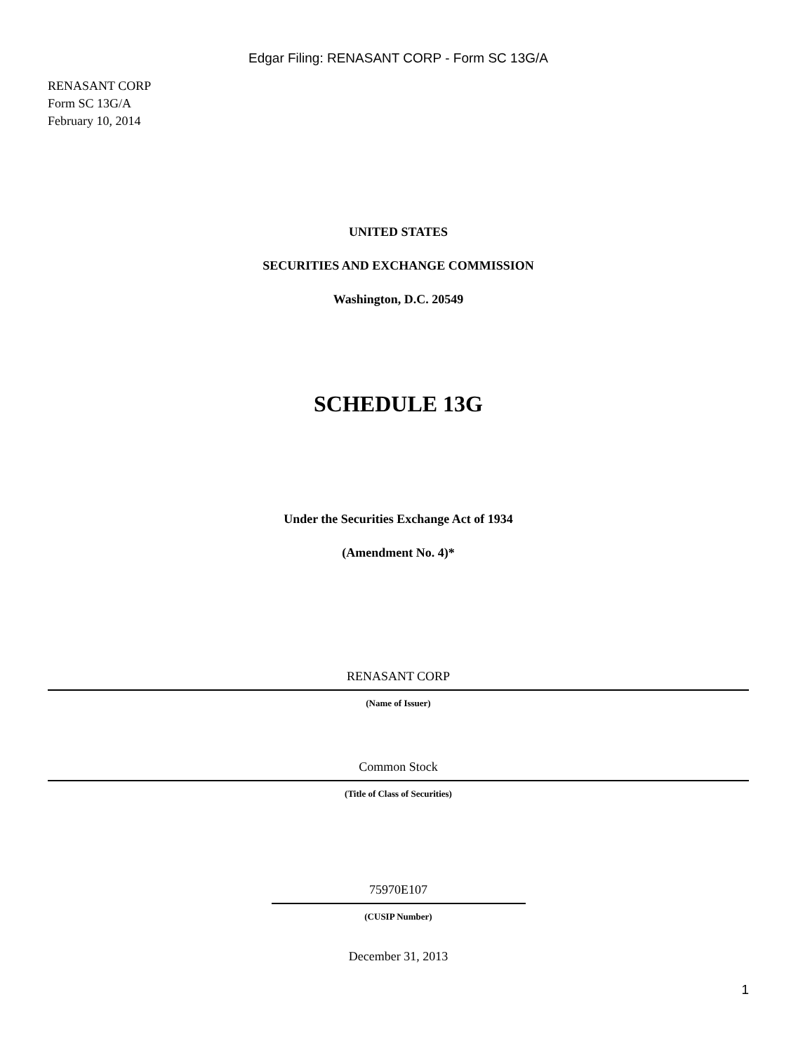Edgar Filing: RENASANT CORP - Form SC 13G/A
RENASANT CORP
Form SC 13G/A
February 10, 2014
UNITED STATES
SECURITIES AND EXCHANGE COMMISSION
Washington, D.C. 20549
SCHEDULE 13G
Under the Securities Exchange Act of 1934
(Amendment No. 4)*
RENASANT CORP
(Name of Issuer)
Common Stock
(Title of Class of Securities)
75970E107
(CUSIP Number)
December 31, 2013
1